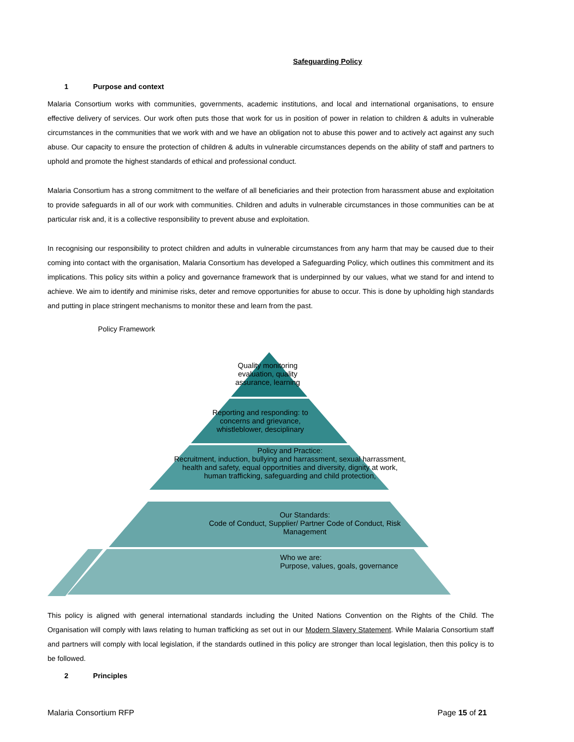Safeguarding Policy
1 Purpose and context
Malaria Consortium works with communities, governments, academic institutions, and local and international organisations, to ensure effective delivery of services. Our work often puts those that work for us in position of power in relation to children & adults in vulnerable circumstances in the communities that we work with and we have an obligation not to abuse this power and to actively act against any such abuse. Our capacity to ensure the protection of children & adults in vulnerable circumstances depends on the ability of staff and partners to uphold and promote the highest standards of ethical and professional conduct.
Malaria Consortium has a strong commitment to the welfare of all beneficiaries and their protection from harassment abuse and exploitation to provide safeguards in all of our work with communities. Children and adults in vulnerable circumstances in those communities can be at particular risk and, it is a collective responsibility to prevent abuse and exploitation.
In recognising our responsibility to protect children and adults in vulnerable circumstances from any harm that may be caused due to their coming into contact with the organisation, Malaria Consortium has developed a Safeguarding Policy, which outlines this commitment and its implications. This policy sits within a policy and governance framework that is underpinned by our values, what we stand for and intend to achieve. We aim to identify and minimise risks, deter and remove opportunities for abuse to occur. This is done by upholding high standards and putting in place stringent mechanisms to monitor these and learn from the past.
Policy Framework
Quality monitoring evaluation, quality assurance, learning
Reporting and responding: to concerns and grievance, whistleblower, desciplinary
Policy and Practice:
Recruitment, induction, bullying and harrassment, sexual harrassment, health and safety, equal opportnities and diversity, dignity at work, human trafficking, safeguarding and child protection,
Our Standards:
Code of Conduct, Supplier/ Partner Code of Conduct, Risk Management
Who we are:
Purpose, values, goals, governance
This policy is aligned with general international standards including the United Nations Convention on the Rights of the Child. The Organisation will comply with laws relating to human trafficking as set out in our Modern Slavery Statement. While Malaria Consortium staff and partners will comply with local legislation, if the standards outlined in this policy are stronger than local legislation, then this policy is to be followed.
2 Principles
Malaria Consortium RFP Page 15 of 21